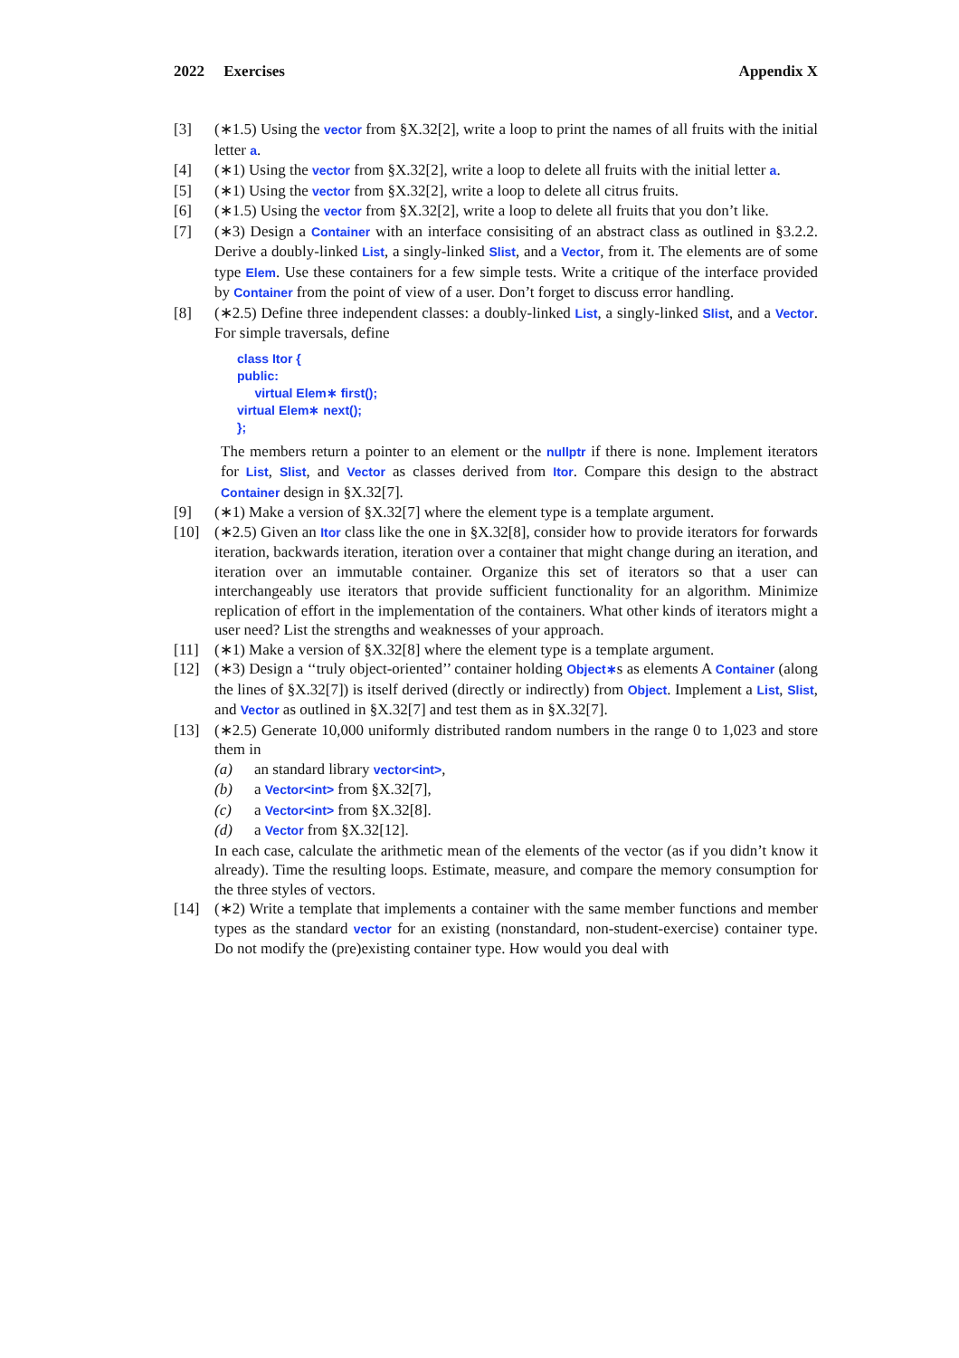2022 Exercises Appendix X
[3] (∗1.5) Using the vector from §X.32[2], write a loop to print the names of all fruits with the initial letter a.
[4] (∗1) Using the vector from §X.32[2], write a loop to delete all fruits with the initial letter a.
[5] (∗1) Using the vector from §X.32[2], write a loop to delete all citrus fruits.
[6] (∗1.5) Using the vector from §X.32[2], write a loop to delete all fruits that you don’t like.
[7] (∗3) Design a Container with an interface consisiting of an abstract class as outlined in §3.2.2. Derive a doubly-linked List, a singly-linked Slist, and a Vector, from it. The elements are of some type Elem. Use these containers for a few simple tests. Write a critique of the interface provided by Container from the point of view of a user. Don’t forget to discuss error handling.
[8] (∗2.5) Define three independent classes: a doubly-linked List, a singly-linked Slist, and a Vector. For simple traversals, define
class Itor {
public:
     virtual Elem∗ first();
virtual Elem∗ next();
};
The members return a pointer to an element or the nullptr if there is none. Implement iterators for List, Slist, and Vector as classes derived from Itor. Compare this design to the abstract Container design in §X.32[7].
[9] (∗1) Make a version of §X.32[7] where the element type is a template argument.
[10] (∗2.5) Given an Itor class like the one in §X.32[8], consider how to provide iterators for forwards iteration, backwards iteration, iteration over a container that might change during an iteration, and iteration over an immutable container. Organize this set of iterators so that a user can interchangeably use iterators that provide sufficient functionality for an algorithm. Minimize replication of effort in the implementation of the containers. What other kinds of iterators might a user need? List the strengths and weaknesses of your approach.
[11] (∗1) Make a version of §X.32[8] where the element type is a template argument.
[12] (∗3) Design a ‘‘truly object-oriented’’ container holding Object∗s as elements A Container (along the lines of §X.32[7]) is itself derived (directly or indirectly) from Object. Implement a List, Slist, and Vector as outlined in §X.32[7] and test them as in §X.32[7].
[13] (∗2.5) Generate 10,000 uniformly distributed random numbers in the range 0 to 1,023 and store them in
(a) an standard library vector<int>,
(b) a Vector<int> from §X.32[7],
(c) a Vector<int> from §X.32[8].
(d) a Vector from §X.32[12].
In each case, calculate the arithmetic mean of the elements of the vector (as if you didn’t know it already). Time the resulting loops. Estimate, measure, and compare the memory consumption for the three styles of vectors.
[14] (∗2) Write a template that implements a container with the same member functions and member types as the standard vector for an existing (nonstandard, non-student-exercise) container type. Do not modify the (pre)existing container type. How would you deal with